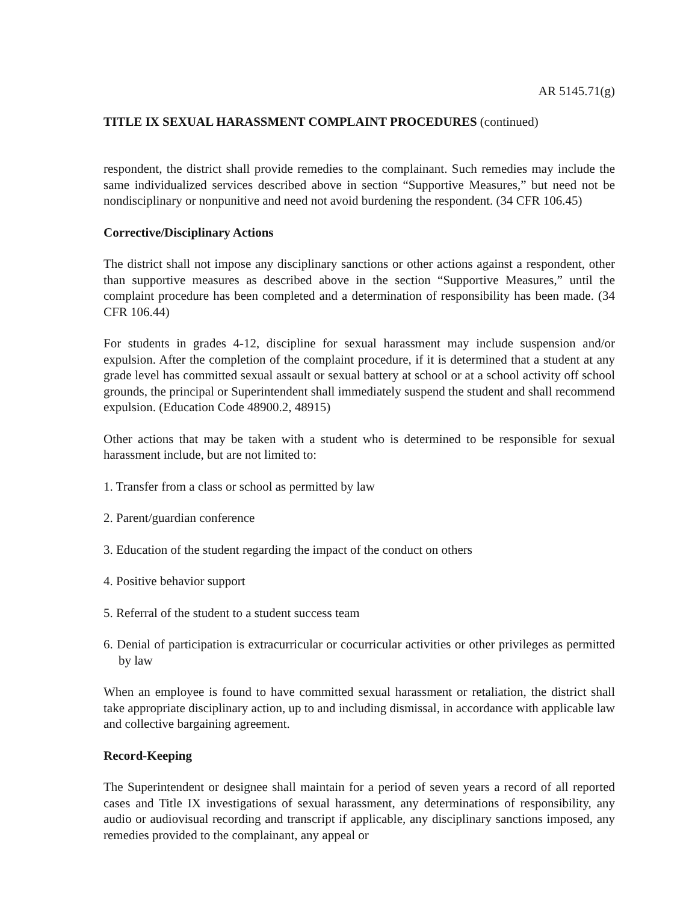AR 5145.71(g)
TITLE IX SEXUAL HARASSMENT COMPLAINT PROCEDURES (continued)
respondent, the district shall provide remedies to the complainant. Such remedies may include the same individualized services described above in section “Supportive Measures,” but need not be nondisciplinary or nonpunitive and need not avoid burdening the respondent. (34 CFR 106.45)
Corrective/Disciplinary Actions
The district shall not impose any disciplinary sanctions or other actions against a respondent, other than supportive measures as described above in the section “Supportive Measures,” until the complaint procedure has been completed and a determination of responsibility has been made. (34 CFR 106.44)
For students in grades 4-12, discipline for sexual harassment may include suspension and/or expulsion. After the completion of the complaint procedure, if it is determined that a student at any grade level has committed sexual assault or sexual battery at school or at a school activity off school grounds, the principal or Superintendent shall immediately suspend the student and shall recommend expulsion. (Education Code 48900.2, 48915)
Other actions that may be taken with a student who is determined to be responsible for sexual harassment include, but are not limited to:
1. Transfer from a class or school as permitted by law
2. Parent/guardian conference
3. Education of the student regarding the impact of the conduct on others
4. Positive behavior support
5. Referral of the student to a student success team
6. Denial of participation is extracurricular or cocurricular activities or other privileges as permitted by law
When an employee is found to have committed sexual harassment or retaliation, the district shall take appropriate disciplinary action, up to and including dismissal, in accordance with applicable law and collective bargaining agreement.
Record-Keeping
The Superintendent or designee shall maintain for a period of seven years a record of all reported cases and Title IX investigations of sexual harassment, any determinations of responsibility, any audio or audiovisual recording and transcript if applicable, any disciplinary sanctions imposed, any remedies provided to the complainant, any appeal or